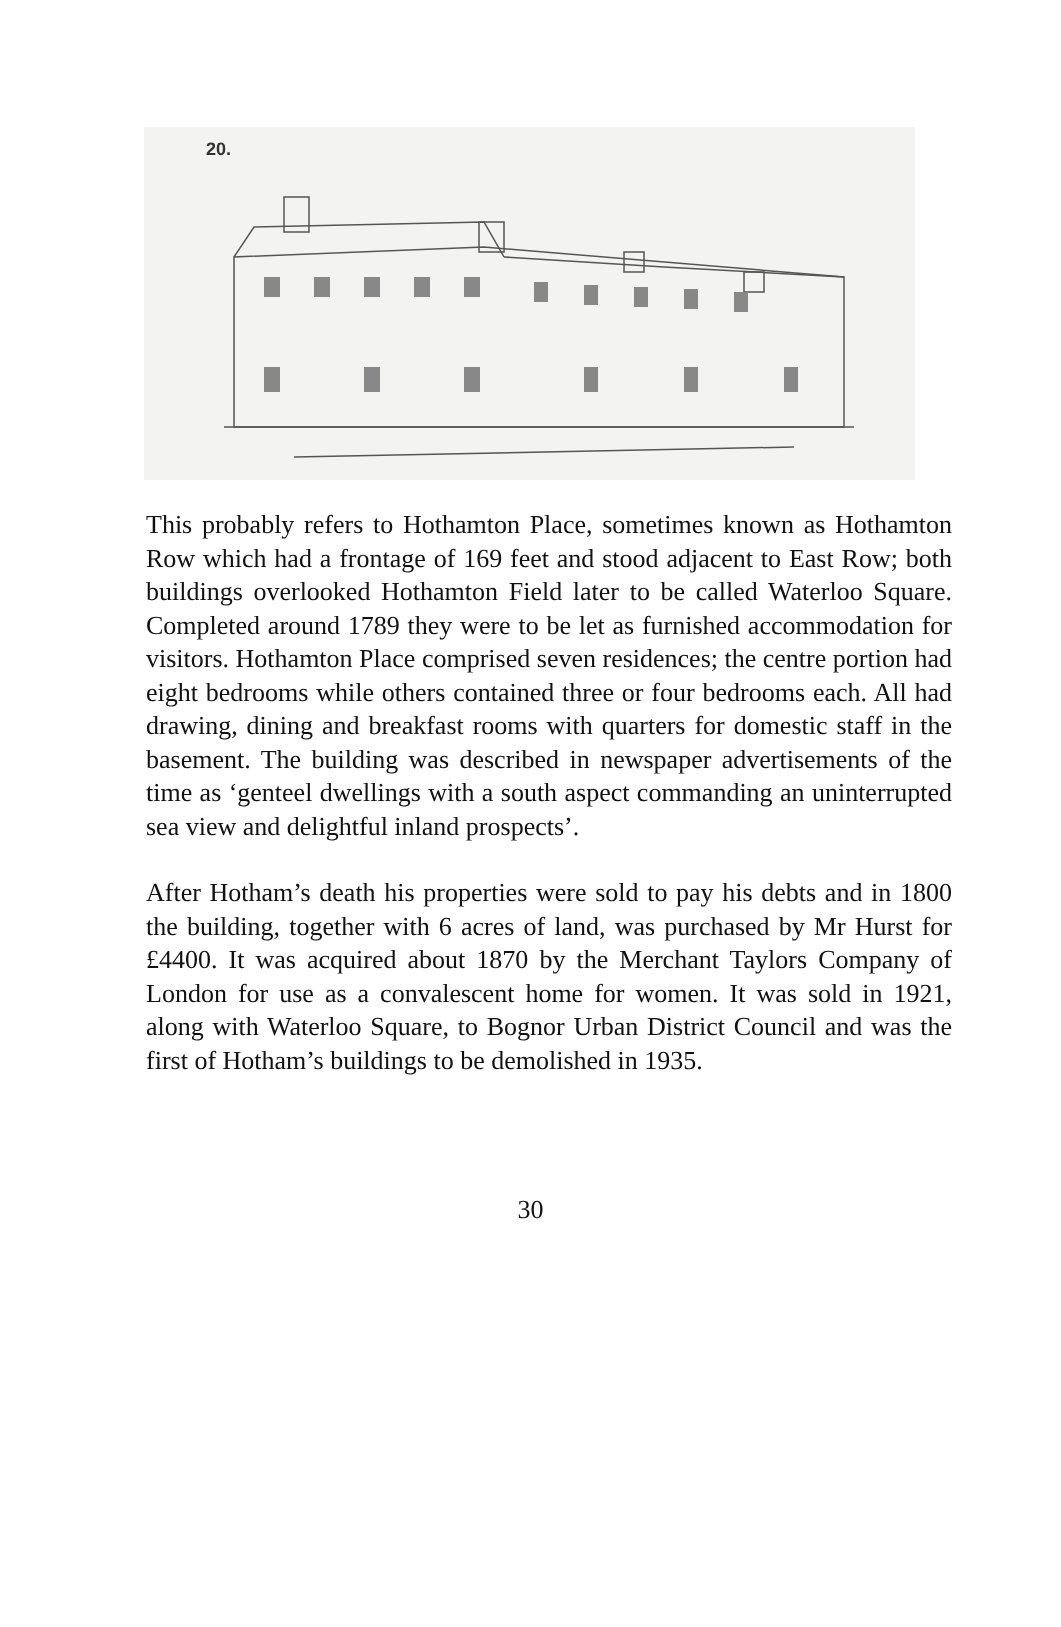20.
This probably refers to Hothamton Place, sometimes known as Hothamton Row which had a frontage of 169 feet and stood adjacent to East Row; both buildings overlooked Hothamton Field later to be called Waterloo Square. Completed around 1789 they were to be let as furnished accommodation for visitors. Hothamton Place comprised seven residences; the centre portion had eight bedrooms while others contained three or four bedrooms each. All had drawing, dining and breakfast rooms with quarters for domestic staff in the basement. The building was described in newspaper advertisements of the time as ‘genteel dwellings with a south aspect commanding an uninterrupted sea view and delightful inland prospects’.
After Hotham’s death his properties were sold to pay his debts and in 1800 the building, together with 6 acres of land, was purchased by Mr Hurst for £4400. It was acquired about 1870 by the Merchant Taylors Company of London for use as a convalescent home for women. It was sold in 1921, along with Waterloo Square, to Bognor Urban District Council and was the first of Hotham’s buildings to be demolished in 1935.
30